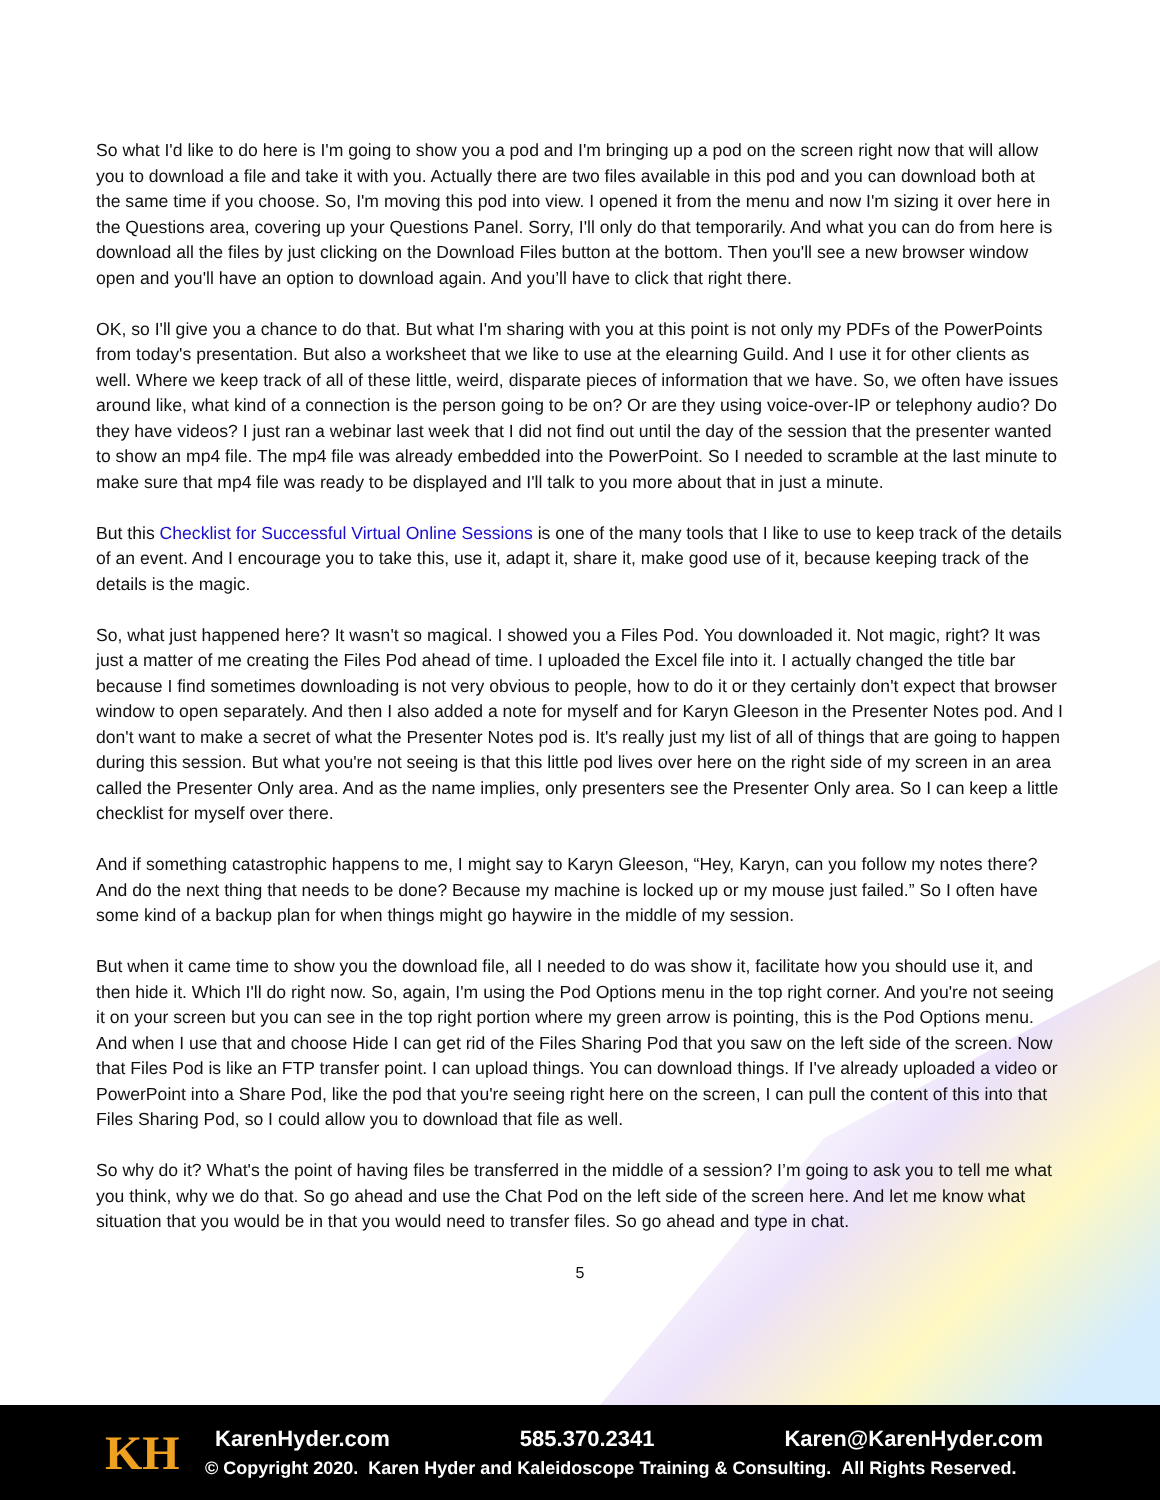So what I'd like to do here is I'm going to show you a pod and I'm bringing up a pod on the screen right now that will allow you to download a file and take it with you. Actually there are two files available in this pod and you can download both at the same time if you choose. So, I'm moving this pod into view. I opened it from the menu and now I'm sizing it over here in the Questions area, covering up your Questions Panel. Sorry, I'll only do that temporarily. And what you can do from here is download all the files by just clicking on the Download Files button at the bottom. Then you'll see a new browser window open and you'll have an option to download again. And you’ll have to click that right there.
OK, so I'll give you a chance to do that. But what I'm sharing with you at this point is not only my PDFs of the PowerPoints from today's presentation. But also a worksheet that we like to use at the elearning Guild. And I use it for other clients as well. Where we keep track of all of these little, weird, disparate pieces of information that we have. So, we often have issues around like, what kind of a connection is the person going to be on? Or are they using voice-over-IP or telephony audio? Do they have videos? I just ran a webinar last week that I did not find out until the day of the session that the presenter wanted to show an mp4 file. The mp4 file was already embedded into the PowerPoint. So I needed to scramble at the last minute to make sure that mp4 file was ready to be displayed and I'll talk to you more about that in just a minute.
But this Checklist for Successful Virtual Online Sessions is one of the many tools that I like to use to keep track of the details of an event. And I encourage you to take this, use it, adapt it, share it, make good use of it, because keeping track of the details is the magic.
So, what just happened here? It wasn't so magical. I showed you a Files Pod. You downloaded it. Not magic, right? It was just a matter of me creating the Files Pod ahead of time. I uploaded the Excel file into it. I actually changed the title bar because I find sometimes downloading is not very obvious to people, how to do it or they certainly don't expect that browser window to open separately. And then I also added a note for myself and for Karyn Gleeson in the Presenter Notes pod. And I don't want to make a secret of what the Presenter Notes pod is. It's really just my list of all of things that are going to happen during this session. But what you're not seeing is that this little pod lives over here on the right side of my screen in an area called the Presenter Only area. And as the name implies, only presenters see the Presenter Only area. So I can keep a little checklist for myself over there.
And if something catastrophic happens to me, I might say to Karyn Gleeson, “Hey, Karyn, can you follow my notes there? And do the next thing that needs to be done? Because my machine is locked up or my mouse just failed.” So I often have some kind of a backup plan for when things might go haywire in the middle of my session.
But when it came time to show you the download file, all I needed to do was show it, facilitate how you should use it, and then hide it. Which I'll do right now. So, again, I'm using the Pod Options menu in the top right corner. And you're not seeing it on your screen but you can see in the top right portion where my green arrow is pointing, this is the Pod Options menu. And when I use that and choose Hide I can get rid of the Files Sharing Pod that you saw on the left side of the screen. Now that Files Pod is like an FTP transfer point. I can upload things. You can download things. If I've already uploaded a video or PowerPoint into a Share Pod, like the pod that you're seeing right here on the screen, I can pull the content of this into that Files Sharing Pod, so I could allow you to download that file as well.
So why do it? What's the point of having files be transferred in the middle of a session? I’m going to ask you to tell me what you think, why we do that. So go ahead and use the Chat Pod on the left side of the screen here. And let me know what situation that you would be in that you would need to transfer files. So go ahead and type in chat.
5
KH
KarenHyder.com 585.370.2341 Karen@KarenHyder.com
© Copyright 2020. Karen Hyder and Kaleidoscope Training & Consulting. All Rights Reserved.